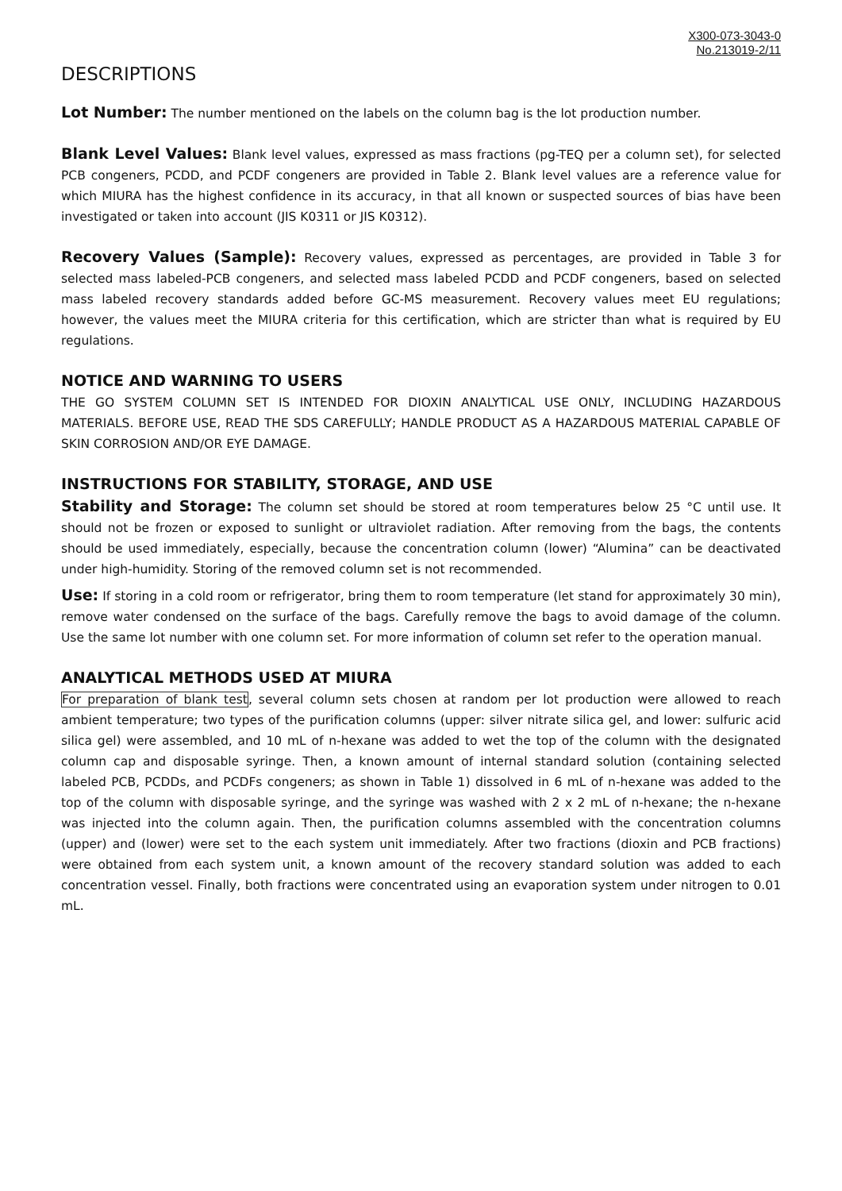X300-073-3043-0
No.213019-2/11
DESCRIPTIONS
Lot Number: The number mentioned on the labels on the column bag is the lot production number.
Blank Level Values: Blank level values, expressed as mass fractions (pg-TEQ per a column set), for selected PCB congeners, PCDD, and PCDF congeners are provided in Table 2. Blank level values are a reference value for which MIURA has the highest confidence in its accuracy, in that all known or suspected sources of bias have been investigated or taken into account (JIS K0311 or JIS K0312).
Recovery Values (Sample): Recovery values, expressed as percentages, are provided in Table 3 for selected mass labeled-PCB congeners, and selected mass labeled PCDD and PCDF congeners, based on selected mass labeled recovery standards added before GC-MS measurement. Recovery values meet EU regulations; however, the values meet the MIURA criteria for this certification, which are stricter than what is required by EU regulations.
NOTICE AND WARNING TO USERS
THE GO SYSTEM COLUMN SET IS INTENDED FOR DIOXIN ANALYTICAL USE ONLY, INCLUDING HAZARDOUS MATERIALS. BEFORE USE, READ THE SDS CAREFULLY; HANDLE PRODUCT AS A HAZARDOUS MATERIAL CAPABLE OF SKIN CORROSION AND/OR EYE DAMAGE.
INSTRUCTIONS FOR STABILITY, STORAGE, AND USE
Stability and Storage: The column set should be stored at room temperatures below 25 °C until use. It should not be frozen or exposed to sunlight or ultraviolet radiation. After removing from the bags, the contents should be used immediately, especially, because the concentration column (lower) “Alumina” can be deactivated under high-humidity. Storing of the removed column set is not recommended.
Use: If storing in a cold room or refrigerator, bring them to room temperature (let stand for approximately 30 min), remove water condensed on the surface of the bags. Carefully remove the bags to avoid damage of the column. Use the same lot number with one column set. For more information of column set refer to the operation manual.
ANALYTICAL METHODS USED AT MIURA
For preparation of blank test, several column sets chosen at random per lot production were allowed to reach ambient temperature; two types of the purification columns (upper: silver nitrate silica gel, and lower: sulfuric acid silica gel) were assembled, and 10 mL of n-hexane was added to wet the top of the column with the designated column cap and disposable syringe. Then, a known amount of internal standard solution (containing selected labeled PCB, PCDDs, and PCDFs congeners; as shown in Table 1) dissolved in 6 mL of n-hexane was added to the top of the column with disposable syringe, and the syringe was washed with 2 x 2 mL of n-hexane; the n-hexane was injected into the column again. Then, the purification columns assembled with the concentration columns (upper) and (lower) were set to the each system unit immediately. After two fractions (dioxin and PCB fractions) were obtained from each system unit, a known amount of the recovery standard solution was added to each concentration vessel. Finally, both fractions were concentrated using an evaporation system under nitrogen to 0.01 mL.